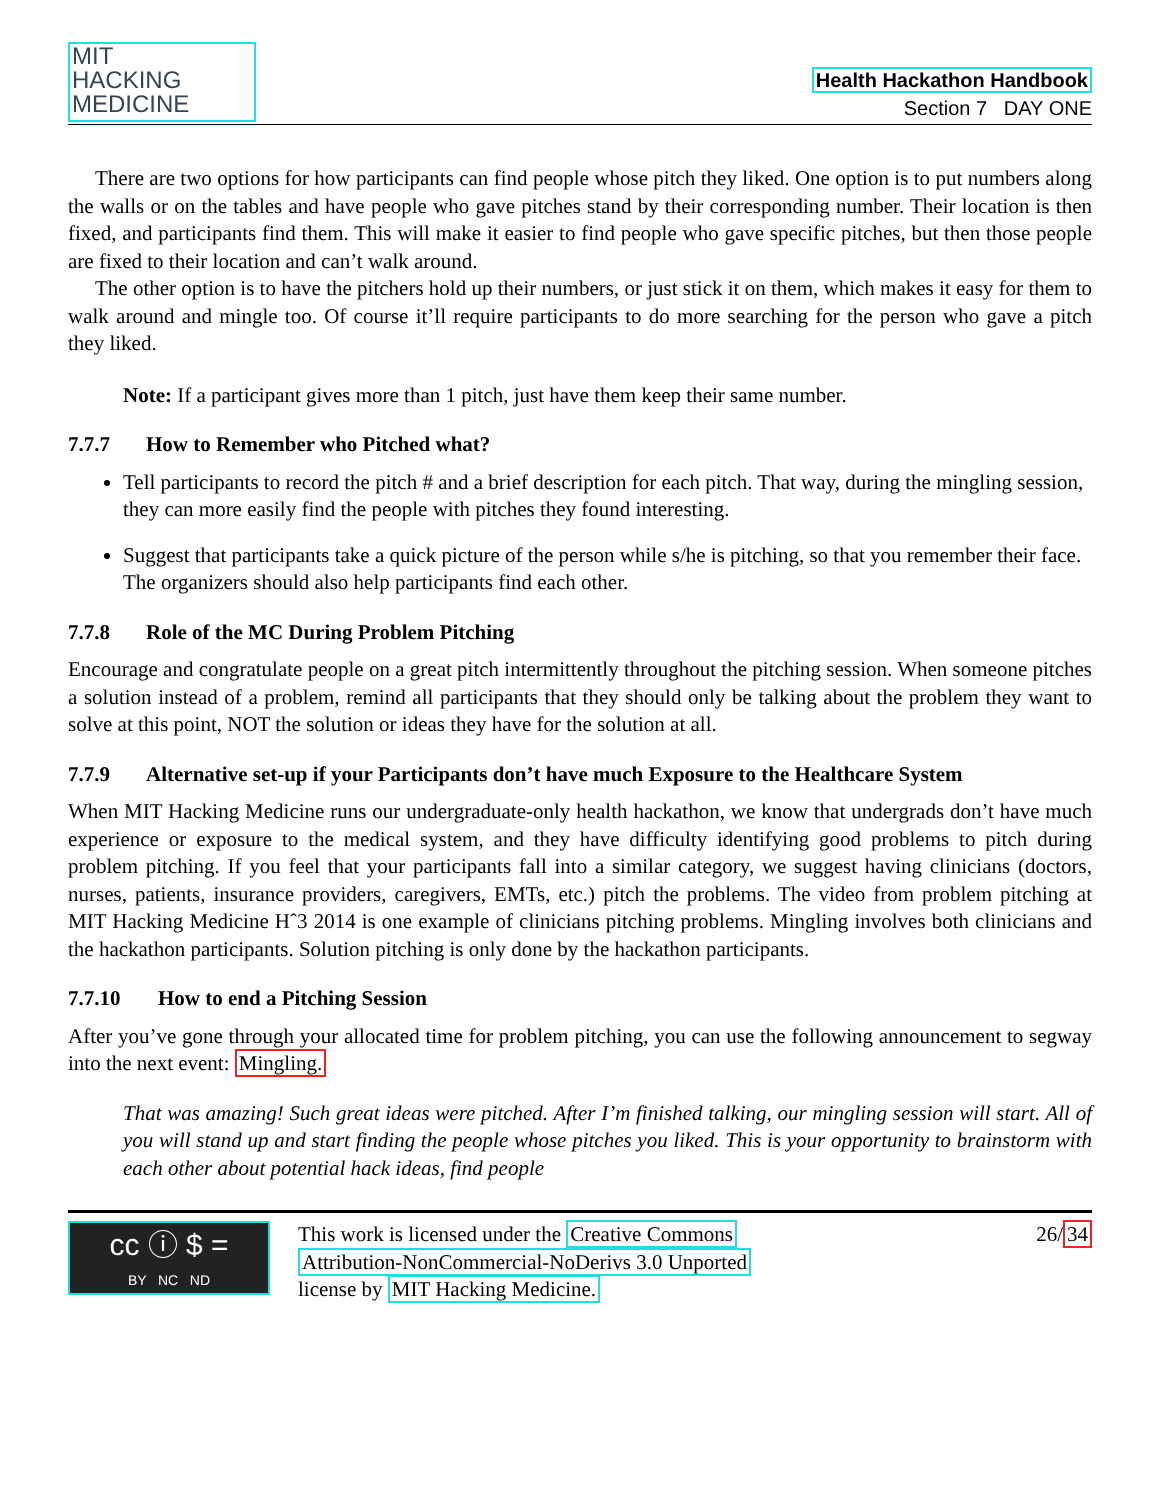MIT
HACKING
MEDICINE
Health Hackathon Handbook
Section 7 DAY ONE
There are two options for how participants can find people whose pitch they liked. One option is to put numbers along the walls or on the tables and have people who gave pitches stand by their corresponding number. Their location is then fixed, and participants find them. This will make it easier to find people who gave specific pitches, but then those people are fixed to their location and can’t walk around.
The other option is to have the pitchers hold up their numbers, or just stick it on them, which makes it easy for them to walk around and mingle too. Of course it’ll require participants to do more searching for the person who gave a pitch they liked.
Note: If a participant gives more than 1 pitch, just have them keep their same number.
7.7.7 How to Remember who Pitched what?
Tell participants to record the pitch # and a brief description for each pitch. That way, during the mingling session, they can more easily find the people with pitches they found interesting.
Suggest that participants take a quick picture of the person while s/he is pitching, so that you remember their face. The organizers should also help participants find each other.
7.7.8 Role of the MC During Problem Pitching
Encourage and congratulate people on a great pitch intermittently throughout the pitching session. When someone pitches a solution instead of a problem, remind all participants that they should only be talking about the problem they want to solve at this point, NOT the solution or ideas they have for the solution at all.
7.7.9 Alternative set-up if your Participants don’t have much Exposure to the Healthcare System
When MIT Hacking Medicine runs our undergraduate-only health hackathon, we know that undergrads don’t have much experience or exposure to the medical system, and they have difficulty identifying good problems to pitch during problem pitching. If you feel that your participants fall into a similar category, we suggest having clinicians (doctors, nurses, patients, insurance providers, caregivers, EMTs, etc.) pitch the problems. The video from problem pitching at MIT Hacking Medicine Hˆ3 2014 is one example of clinicians pitching problems. Mingling involves both clinicians and the hackathon participants. Solution pitching is only done by the hackathon participants.
7.7.10 How to end a Pitching Session
After you’ve gone through your allocated time for problem pitching, you can use the following announcement to segway into the next event: Mingling.
That was amazing! Such great ideas were pitched. After I’m finished talking, our mingling session will start. All of you will stand up and start finding the people whose pitches you liked. This is your opportunity to brainstorm with each other about potential hack ideas, find people
cc ⓘ $ =
BY NC ND
This work is licensed under the Creative Commons
Attribution-NonCommercial-NoDerivs 3.0 Unported
license by MIT Hacking Medicine.
26/34